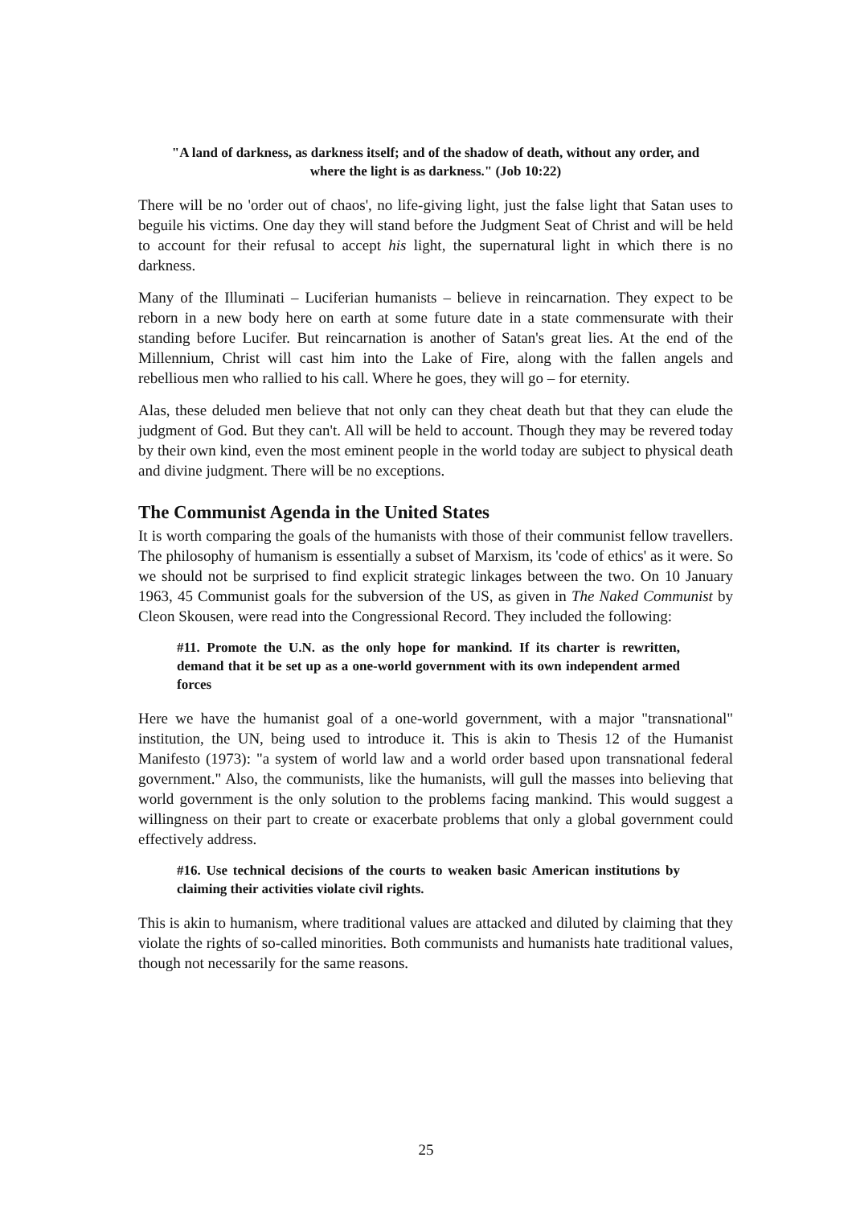"A land of darkness, as darkness itself; and of the shadow of death, without any order, and where the light is as darkness." (Job 10:22)
There will be no 'order out of chaos', no life-giving light, just the false light that Satan uses to beguile his victims. One day they will stand before the Judgment Seat of Christ and will be held to account for their refusal to accept his light, the supernatural light in which there is no darkness.
Many of the Illuminati – Luciferian humanists – believe in reincarnation. They expect to be reborn in a new body here on earth at some future date in a state commensurate with their standing before Lucifer. But reincarnation is another of Satan's great lies. At the end of the Millennium, Christ will cast him into the Lake of Fire, along with the fallen angels and rebellious men who rallied to his call. Where he goes, they will go – for eternity.
Alas, these deluded men believe that not only can they cheat death but that they can elude the judgment of God. But they can't. All will be held to account. Though they may be revered today by their own kind, even the most eminent people in the world today are subject to physical death and divine judgment. There will be no exceptions.
The Communist Agenda in the United States
It is worth comparing the goals of the humanists with those of their communist fellow travellers. The philosophy of humanism is essentially a subset of Marxism, its 'code of ethics' as it were. So we should not be surprised to find explicit strategic linkages between the two. On 10 January 1963, 45 Communist goals for the subversion of the US, as given in The Naked Communist by Cleon Skousen, were read into the Congressional Record. They included the following:
#11. Promote the U.N. as the only hope for mankind. If its charter is rewritten, demand that it be set up as a one-world government with its own independent armed forces
Here we have the humanist goal of a one-world government, with a major "transnational" institution, the UN, being used to introduce it. This is akin to Thesis 12 of the Humanist Manifesto (1973): "a system of world law and a world order based upon transnational federal government." Also, the communists, like the humanists, will gull the masses into believing that world government is the only solution to the problems facing mankind. This would suggest a willingness on their part to create or exacerbate problems that only a global government could effectively address.
#16. Use technical decisions of the courts to weaken basic American institutions by claiming their activities violate civil rights.
This is akin to humanism, where traditional values are attacked and diluted by claiming that they violate the rights of so-called minorities. Both communists and humanists hate traditional values, though not necessarily for the same reasons.
25